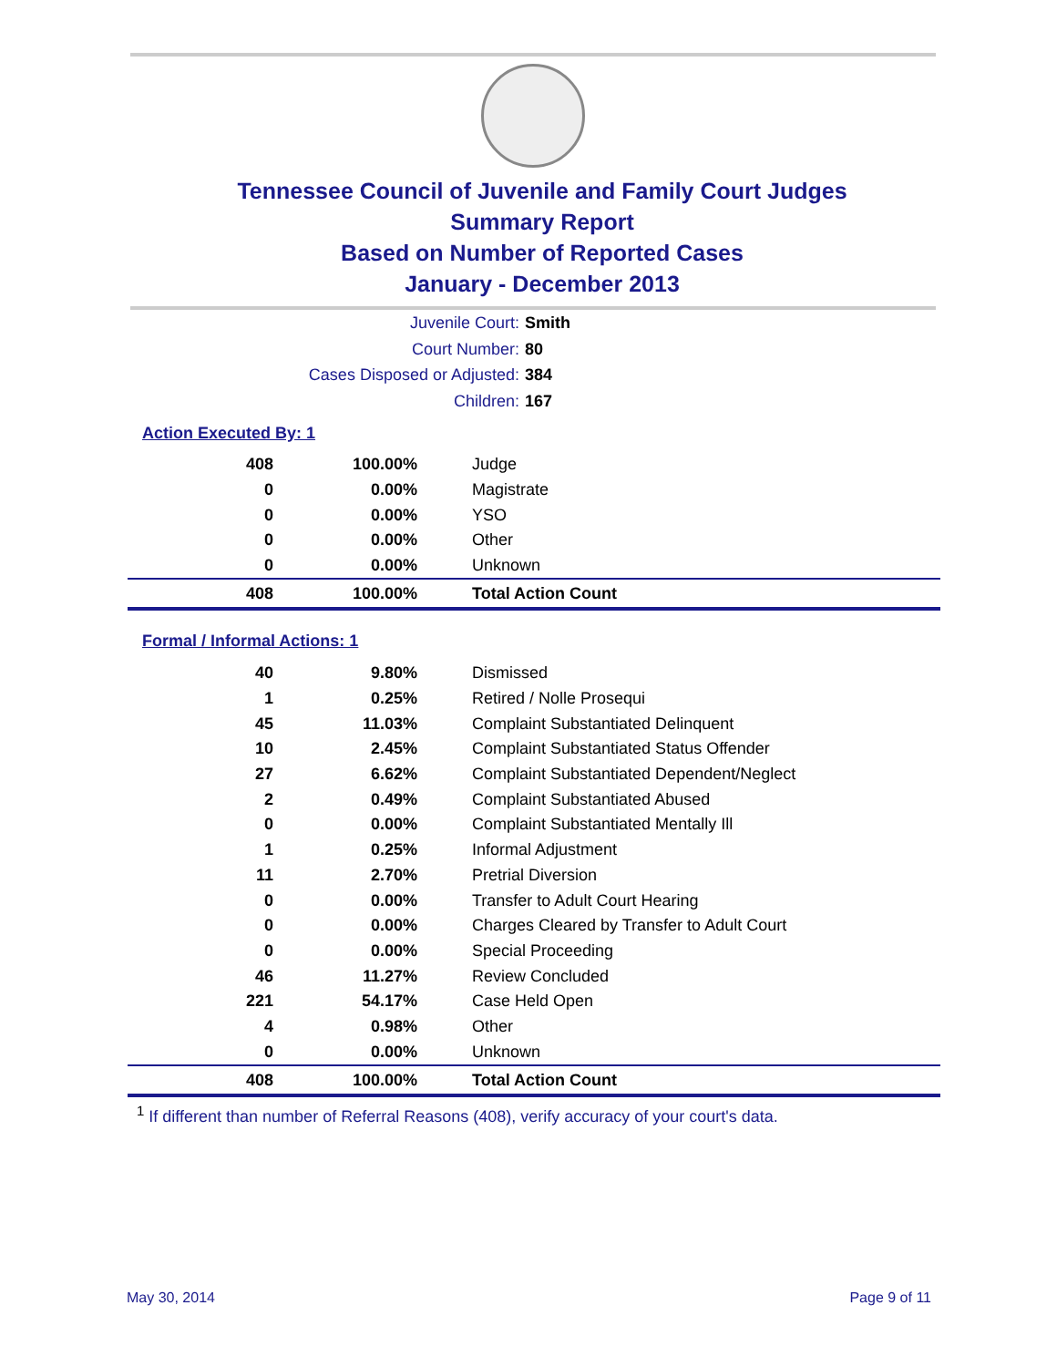Tennessee Council of Juvenile and Family Court Judges
Summary Report
Based on Number of Reported Cases
January - December 2013
Juvenile Court: Smith
Court Number: 80
Cases Disposed or Adjusted: 384
Children: 167
Action Executed By: 1
| 408 | 100.00% | Judge |
| 0 | 0.00% | Magistrate |
| 0 | 0.00% | YSO |
| 0 | 0.00% | Other |
| 0 | 0.00% | Unknown |
| 408 | 100.00% | Total Action Count |
Formal / Informal Actions: 1
| 40 | 9.80% | Dismissed |
| 1 | 0.25% | Retired / Nolle Prosequi |
| 45 | 11.03% | Complaint Substantiated Delinquent |
| 10 | 2.45% | Complaint Substantiated Status Offender |
| 27 | 6.62% | Complaint Substantiated Dependent/Neglect |
| 2 | 0.49% | Complaint Substantiated Abused |
| 0 | 0.00% | Complaint Substantiated Mentally Ill |
| 1 | 0.25% | Informal Adjustment |
| 11 | 2.70% | Pretrial Diversion |
| 0 | 0.00% | Transfer to Adult Court Hearing |
| 0 | 0.00% | Charges Cleared by Transfer to Adult Court |
| 0 | 0.00% | Special Proceeding |
| 46 | 11.27% | Review Concluded |
| 221 | 54.17% | Case Held Open |
| 4 | 0.98% | Other |
| 0 | 0.00% | Unknown |
| 408 | 100.00% | Total Action Count |
<sup>1</sup> If different than number of Referral Reasons (408), verify accuracy of your court's data.
May 30, 2014 Page 9 of 11